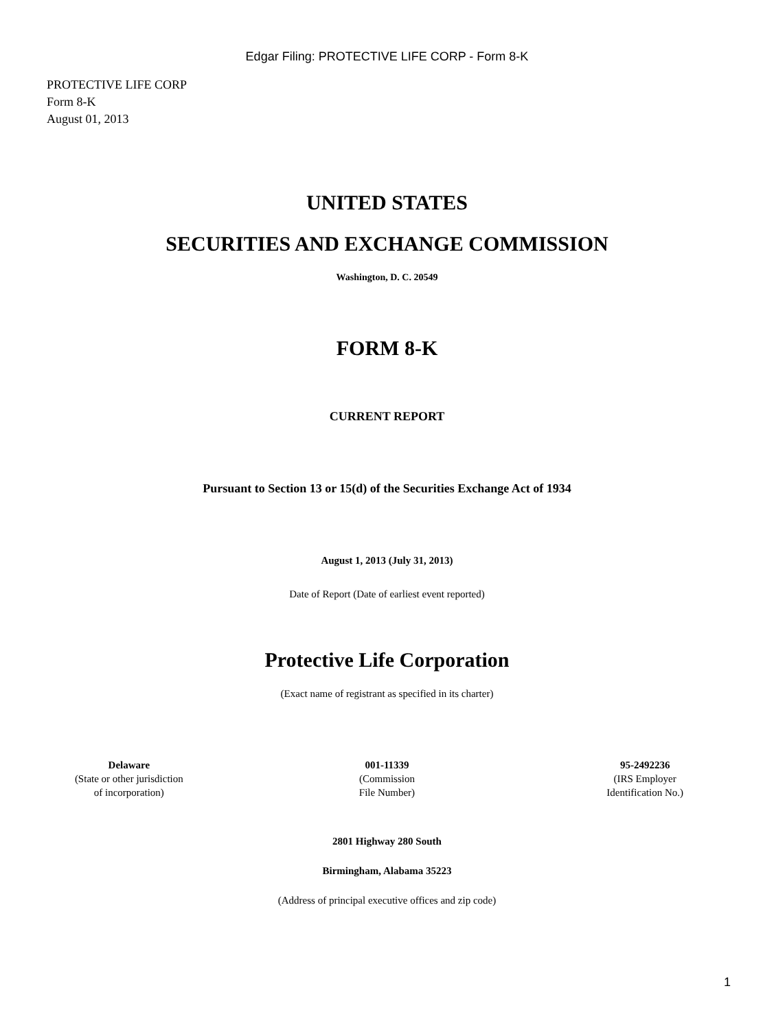Edgar Filing: PROTECTIVE LIFE CORP - Form 8-K
PROTECTIVE LIFE CORP
Form 8-K
August 01, 2013
UNITED STATES
SECURITIES AND EXCHANGE COMMISSION
Washington, D. C. 20549
FORM 8-K
CURRENT REPORT
Pursuant to Section 13 or 15(d) of the Securities Exchange Act of 1934
August 1, 2013 (July 31, 2013)
Date of Report (Date of earliest event reported)
Protective Life Corporation
(Exact name of registrant as specified in its charter)
| Delaware (State or other jurisdiction of incorporation) | 001-11339 (Commission File Number) | 95-2492236 (IRS Employer Identification No.) |
2801 Highway 280 South
Birmingham, Alabama 35223
(Address of principal executive offices and zip code)
1